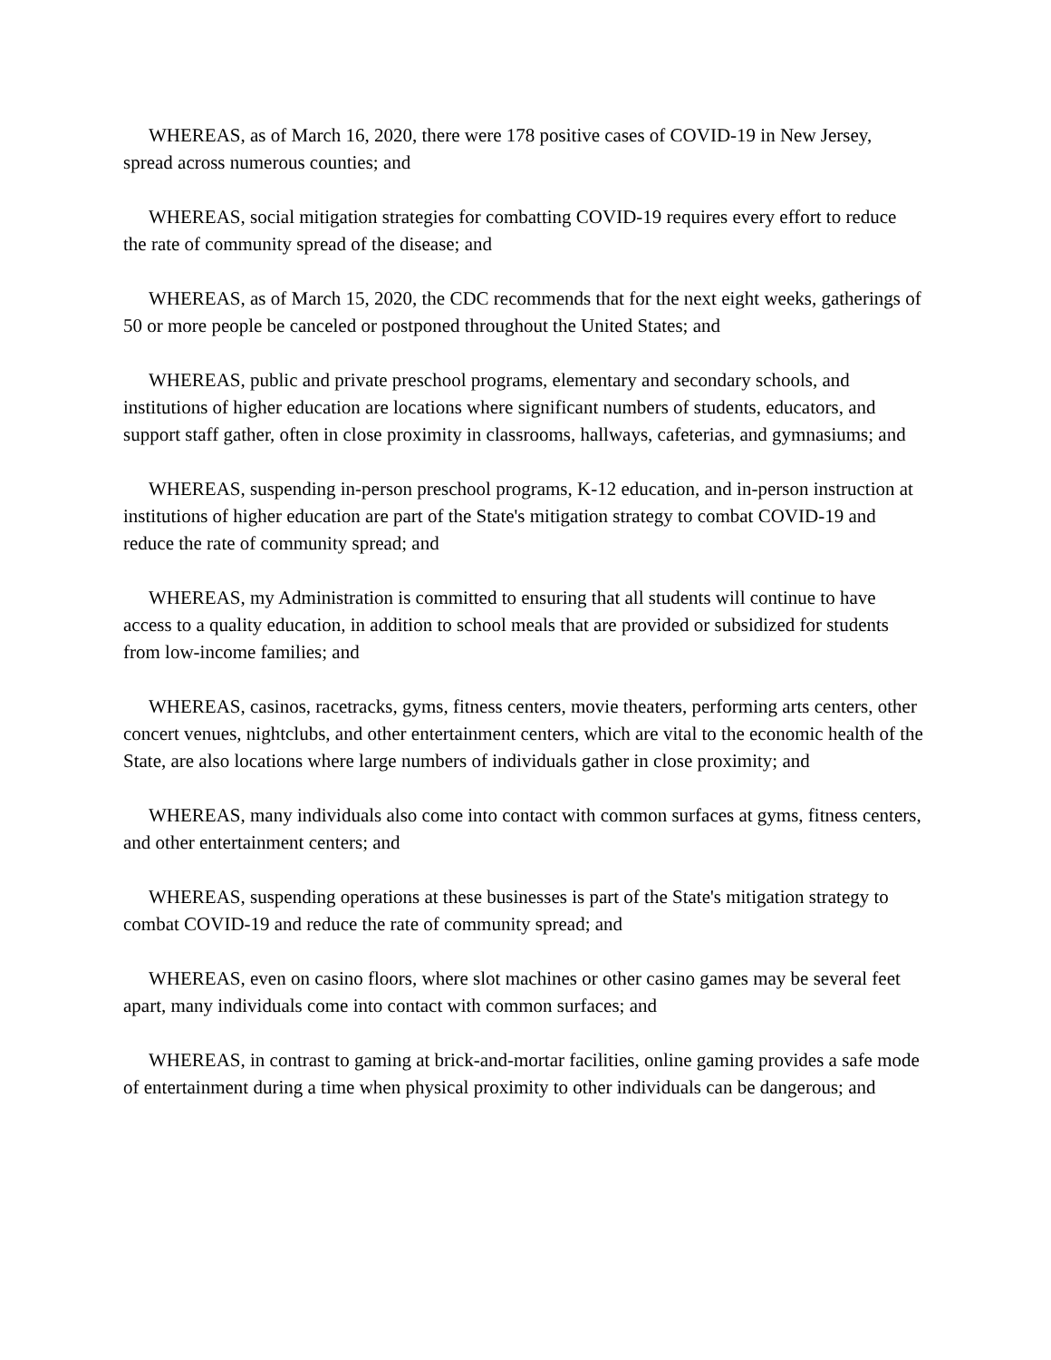WHEREAS, as of March 16, 2020, there were 178 positive cases of COVID-19 in New Jersey, spread across numerous counties; and
WHEREAS, social mitigation strategies for combatting COVID-19 requires every effort to reduce the rate of community spread of the disease; and
WHEREAS, as of March 15, 2020, the CDC recommends that for the next eight weeks, gatherings of 50 or more people be canceled or postponed throughout the United States; and
WHEREAS, public and private preschool programs, elementary and secondary schools, and institutions of higher education are locations where significant numbers of students, educators, and support staff gather, often in close proximity in classrooms, hallways, cafeterias, and gymnasiums; and
WHEREAS, suspending in-person preschool programs, K-12 education, and in-person instruction at institutions of higher education are part of the State's mitigation strategy to combat COVID-19 and reduce the rate of community spread; and
WHEREAS, my Administration is committed to ensuring that all students will continue to have access to a quality education, in addition to school meals that are provided or subsidized for students from low-income families; and
WHEREAS, casinos, racetracks, gyms, fitness centers, movie theaters, performing arts centers, other concert venues, nightclubs, and other entertainment centers, which are vital to the economic health of the State, are also locations where large numbers of individuals gather in close proximity; and
WHEREAS, many individuals also come into contact with common surfaces at gyms, fitness centers, and other entertainment centers; and
WHEREAS, suspending operations at these businesses is part of the State's mitigation strategy to combat COVID-19 and reduce the rate of community spread; and
WHEREAS, even on casino floors, where slot machines or other casino games may be several feet apart, many individuals come into contact with common surfaces; and
WHEREAS, in contrast to gaming at brick-and-mortar facilities, online gaming provides a safe mode of entertainment during a time when physical proximity to other individuals can be dangerous; and